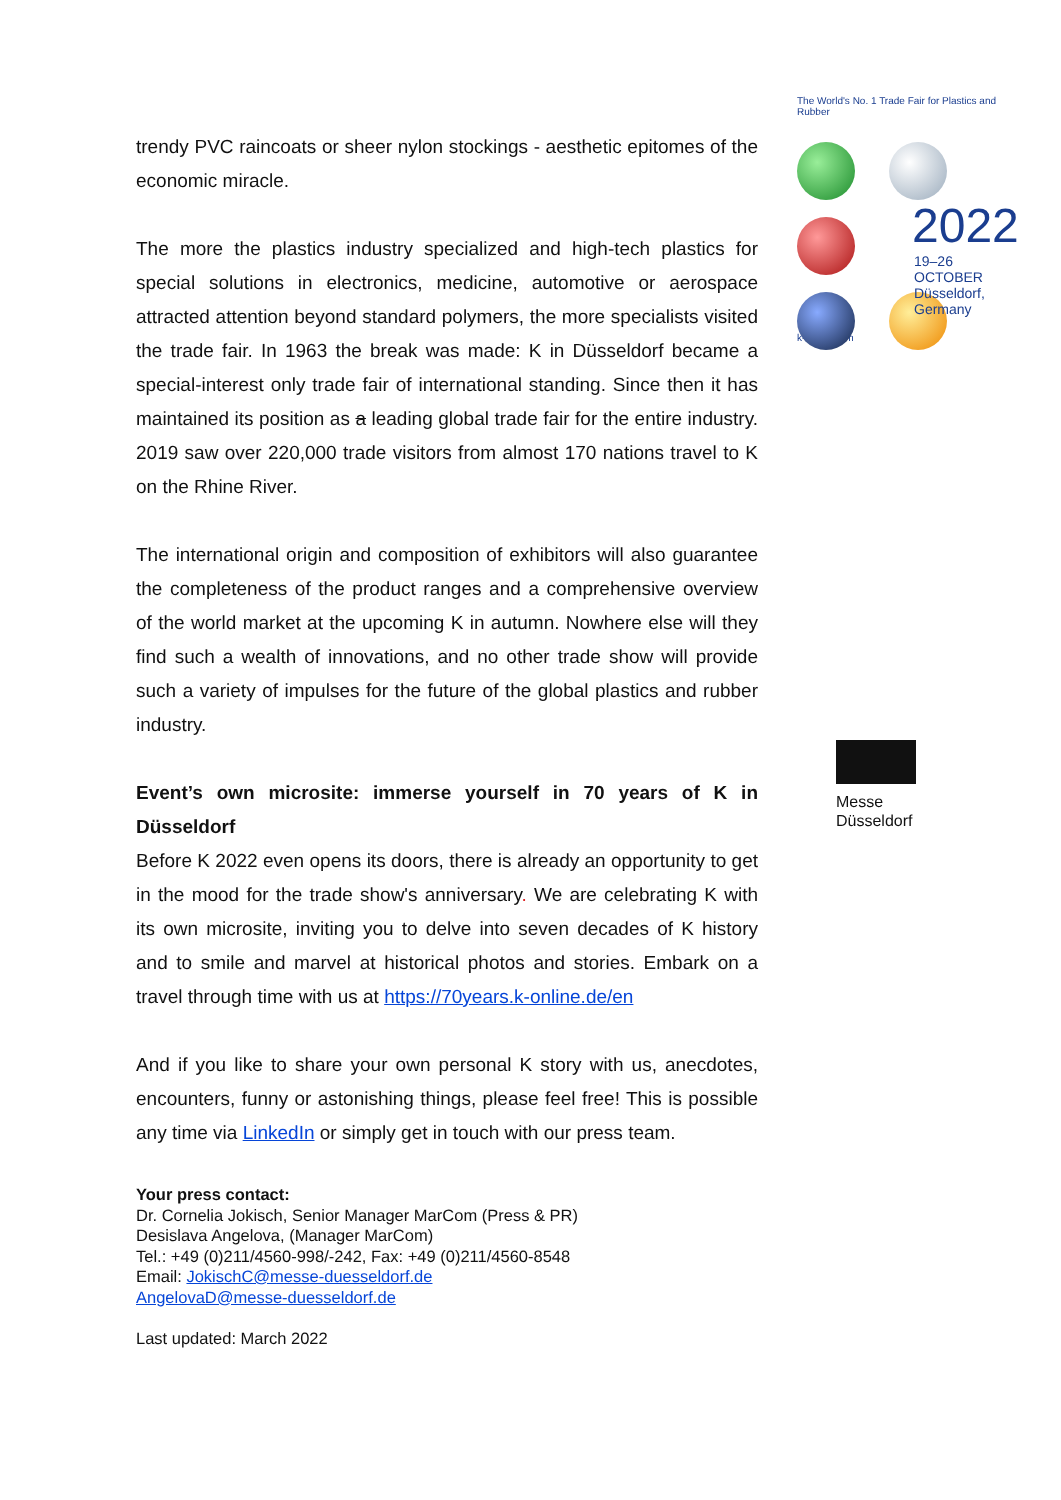The World's No. 1 Trade Fair for Plastics and Rubber
2022
19–26 OCTOBER
Düsseldorf, Germany
k-online.com
Messe
Düsseldorf
trendy PVC raincoats or sheer nylon stockings - aesthetic epitomes of the economic miracle.
The more the plastics industry specialized and high-tech plastics for special solutions in electronics, medicine, automotive or aerospace attracted attention beyond standard polymers, the more specialists visited the trade fair. In 1963 the break was made: K in Düsseldorf became a special-interest only trade fair of international standing. Since then it has maintained its position as a leading global trade fair for the entire industry. 2019 saw over 220,000 trade visitors from almost 170 nations travel to K on the Rhine River.
The international origin and composition of exhibitors will also guarantee the completeness of the product ranges and a comprehensive overview of the world market at the upcoming K in autumn. Nowhere else will they find such a wealth of innovations, and no other trade show will provide such a variety of impulses for the future of the global plastics and rubber industry.
Event’s own microsite: immerse yourself in 70 years of K in Düsseldorf
Before K 2022 even opens its doors, there is already an opportunity to get in the mood for the trade show's anniversary. We are celebrating K with its own microsite, inviting you to delve into seven decades of K history and to smile and marvel at historical photos and stories. Embark on a travel through time with us at https://70years.k-online.de/en
And if you like to share your own personal K story with us, anecdotes, encounters, funny or astonishing things, please feel free! This is possible any time via LinkedIn or simply get in touch with our press team.
Your press contact:
Dr. Cornelia Jokisch, Senior Manager MarCom (Press & PR)
Desislava Angelova, (Manager MarCom)
Tel.: +49 (0)211/4560-998/-242, Fax: +49 (0)211/4560-8548
Email: JokischC@messe-duesseldorf.de
AngelovaD@messe-duesseldorf.de
Last updated: March 2022